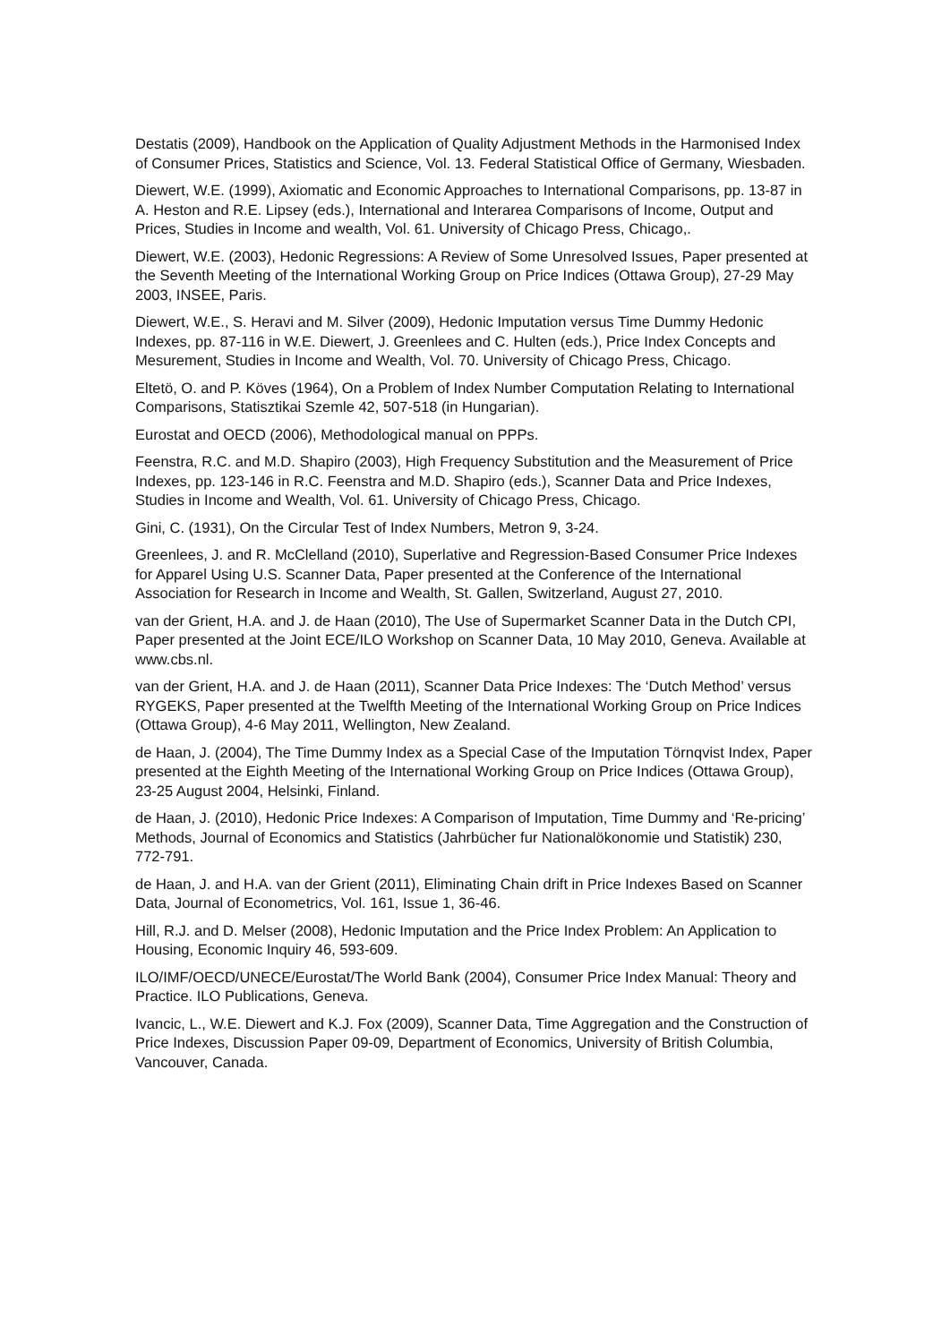Destatis (2009), Handbook on the Application of Quality Adjustment Methods in the Harmonised Index of Consumer Prices, Statistics and Science, Vol. 13. Federal Statistical Office of Germany, Wiesbaden.
Diewert, W.E. (1999), Axiomatic and Economic Approaches to International Comparisons, pp. 13-87 in A. Heston and R.E. Lipsey (eds.), International and Interarea Comparisons of Income, Output and Prices, Studies in Income and wealth, Vol. 61. University of Chicago Press, Chicago,.
Diewert, W.E. (2003), Hedonic Regressions: A Review of Some Unresolved Issues, Paper presented at the Seventh Meeting of the International Working Group on Price Indices (Ottawa Group), 27-29 May 2003, INSEE, Paris.
Diewert, W.E., S. Heravi and M. Silver (2009), Hedonic Imputation versus Time Dummy Hedonic Indexes, pp. 87-116 in W.E. Diewert, J. Greenlees and C. Hulten (eds.), Price Index Concepts and Mesurement, Studies in Income and Wealth, Vol. 70. University of Chicago Press, Chicago.
Eltetö, O. and P. Köves (1964), On a Problem of Index Number Computation Relating to International Comparisons, Statisztikai Szemle 42, 507-518 (in Hungarian).
Eurostat and OECD (2006), Methodological manual on PPPs.
Feenstra, R.C. and M.D. Shapiro (2003), High Frequency Substitution and the Measurement of Price Indexes, pp. 123-146 in R.C. Feenstra and M.D. Shapiro (eds.), Scanner Data and Price Indexes, Studies in Income and Wealth, Vol. 61. University of Chicago Press, Chicago.
Gini, C. (1931), On the Circular Test of Index Numbers, Metron 9, 3-24.
Greenlees, J. and R. McClelland (2010), Superlative and Regression-Based Consumer Price Indexes for Apparel Using U.S. Scanner Data, Paper presented at the Conference of the International Association for Research in Income and Wealth, St. Gallen, Switzerland, August 27, 2010.
van der Grient, H.A. and J. de Haan (2010), The Use of Supermarket Scanner Data in the Dutch CPI, Paper presented at the Joint ECE/ILO Workshop on Scanner Data, 10 May 2010, Geneva. Available at www.cbs.nl.
van der Grient, H.A. and J. de Haan (2011), Scanner Data Price Indexes: The ‘Dutch Method’ versus RYGEKS, Paper presented at the Twelfth Meeting of the International Working Group on Price Indices (Ottawa Group), 4-6 May 2011, Wellington, New Zealand.
de Haan, J. (2004), The Time Dummy Index as a Special Case of the Imputation Törnqvist Index, Paper presented at the Eighth Meeting of the International Working Group on Price Indices (Ottawa Group), 23-25 August 2004, Helsinki, Finland.
de Haan, J. (2010), Hedonic Price Indexes: A Comparison of Imputation, Time Dummy and ‘Re-pricing’ Methods, Journal of Economics and Statistics (Jahrbücher fur Nationalökonomie und Statistik) 230, 772-791.
de Haan, J. and H.A. van der Grient (2011), Eliminating Chain drift in Price Indexes Based on Scanner Data, Journal of Econometrics, Vol. 161, Issue 1, 36-46.
Hill, R.J. and D. Melser (2008), Hedonic Imputation and the Price Index Problem: An Application to Housing, Economic Inquiry 46, 593-609.
ILO/IMF/OECD/UNECE/Eurostat/The World Bank (2004), Consumer Price Index Manual: Theory and Practice. ILO Publications, Geneva.
Ivancic, L., W.E. Diewert and K.J. Fox (2009), Scanner Data, Time Aggregation and the Construction of Price Indexes, Discussion Paper 09-09, Department of Economics, University of British Columbia, Vancouver, Canada.